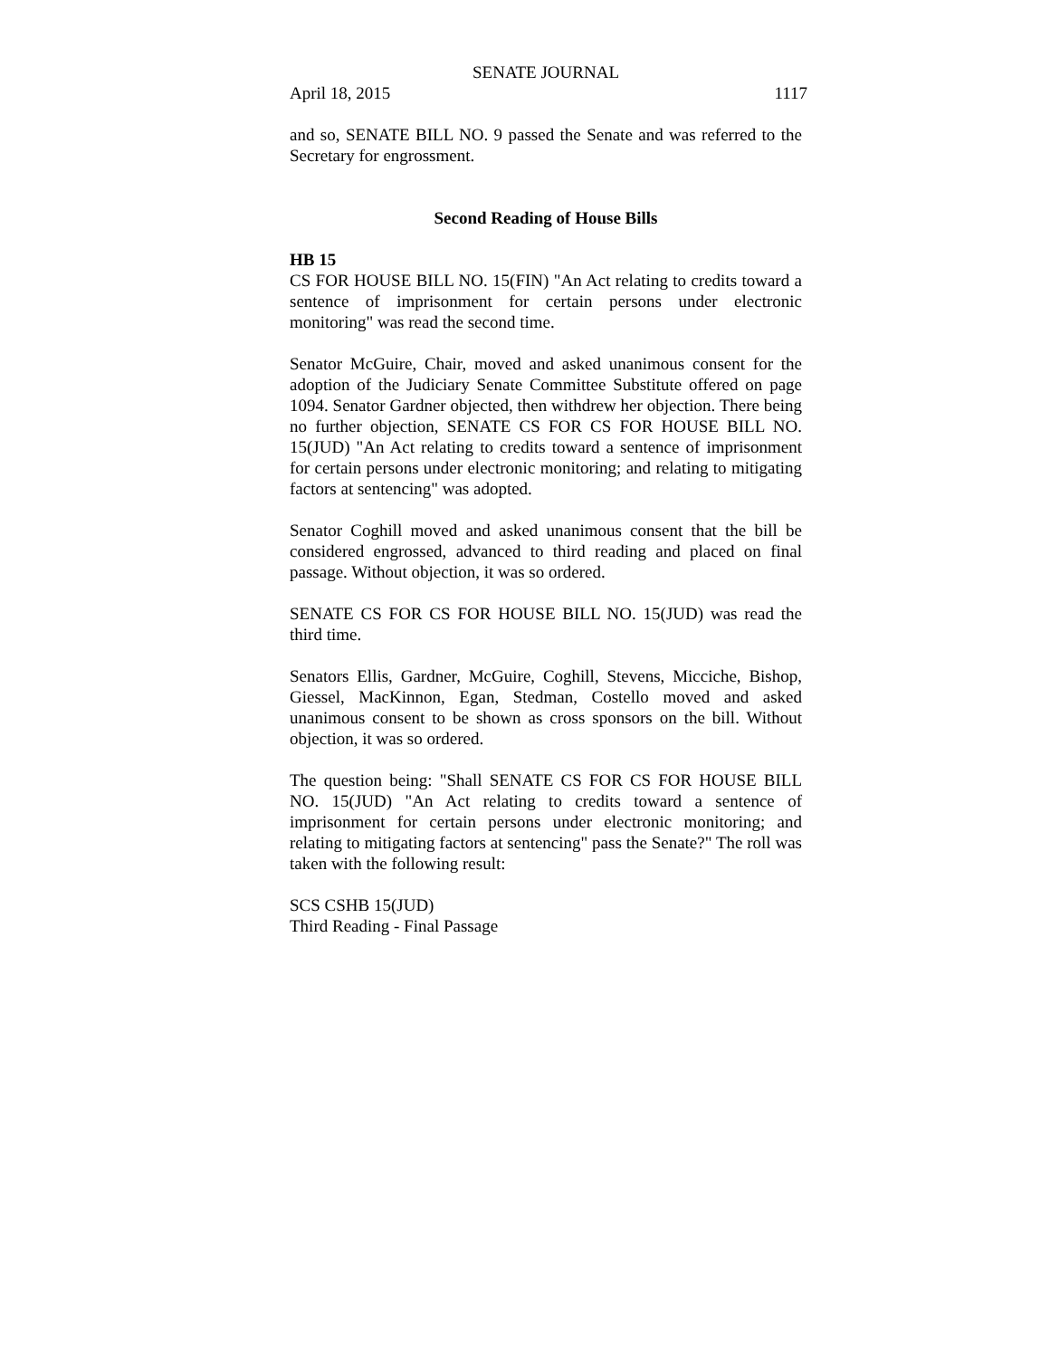SENATE JOURNAL
April 18, 2015 1117
and so, SENATE BILL NO. 9 passed the Senate and was referred to the Secretary for engrossment.
Second Reading of House Bills
HB 15
CS FOR HOUSE BILL NO. 15(FIN) "An Act relating to credits toward a sentence of imprisonment for certain persons under electronic monitoring" was read the second time.
Senator McGuire, Chair, moved and asked unanimous consent for the adoption of the Judiciary Senate Committee Substitute offered on page 1094. Senator Gardner objected, then withdrew her objection. There being no further objection, SENATE CS FOR CS FOR HOUSE BILL NO. 15(JUD) "An Act relating to credits toward a sentence of imprisonment for certain persons under electronic monitoring; and relating to mitigating factors at sentencing" was adopted.
Senator Coghill moved and asked unanimous consent that the bill be considered engrossed, advanced to third reading and placed on final passage. Without objection, it was so ordered.
SENATE CS FOR CS FOR HOUSE BILL NO. 15(JUD) was read the third time.
Senators Ellis, Gardner, McGuire, Coghill, Stevens, Micciche, Bishop, Giessel, MacKinnon, Egan, Stedman, Costello moved and asked unanimous consent to be shown as cross sponsors on the bill. Without objection, it was so ordered.
The question being: "Shall SENATE CS FOR CS FOR HOUSE BILL NO. 15(JUD) "An Act relating to credits toward a sentence of imprisonment for certain persons under electronic monitoring; and relating to mitigating factors at sentencing" pass the Senate?" The roll was taken with the following result:
SCS CSHB 15(JUD)
Third Reading - Final Passage